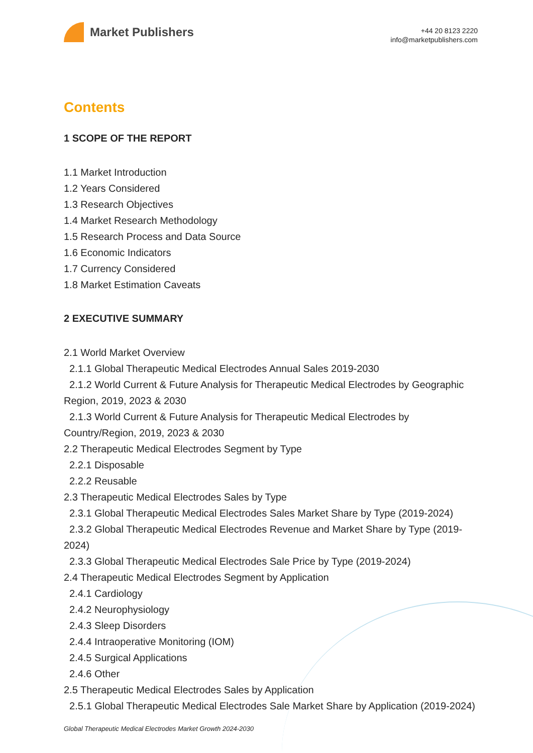Market Publishers
+44 20 8123 2220
info@marketpublishers.com
Contents
1 SCOPE OF THE REPORT
1.1 Market Introduction
1.2 Years Considered
1.3 Research Objectives
1.4 Market Research Methodology
1.5 Research Process and Data Source
1.6 Economic Indicators
1.7 Currency Considered
1.8 Market Estimation Caveats
2 EXECUTIVE SUMMARY
2.1 World Market Overview
2.1.1 Global Therapeutic Medical Electrodes Annual Sales 2019-2030
2.1.2 World Current & Future Analysis for Therapeutic Medical Electrodes by Geographic Region, 2019, 2023 & 2030
2.1.3 World Current & Future Analysis for Therapeutic Medical Electrodes by Country/Region, 2019, 2023 & 2030
2.2 Therapeutic Medical Electrodes Segment by Type
2.2.1 Disposable
2.2.2 Reusable
2.3 Therapeutic Medical Electrodes Sales by Type
2.3.1 Global Therapeutic Medical Electrodes Sales Market Share by Type (2019-2024)
2.3.2 Global Therapeutic Medical Electrodes Revenue and Market Share by Type (2019-2024)
2.3.3 Global Therapeutic Medical Electrodes Sale Price by Type (2019-2024)
2.4 Therapeutic Medical Electrodes Segment by Application
2.4.1 Cardiology
2.4.2 Neurophysiology
2.4.3 Sleep Disorders
2.4.4 Intraoperative Monitoring (IOM)
2.4.5 Surgical Applications
2.4.6 Other
2.5 Therapeutic Medical Electrodes Sales by Application
2.5.1 Global Therapeutic Medical Electrodes Sale Market Share by Application (2019-2024)
Global Therapeutic Medical Electrodes Market Growth 2024-2030